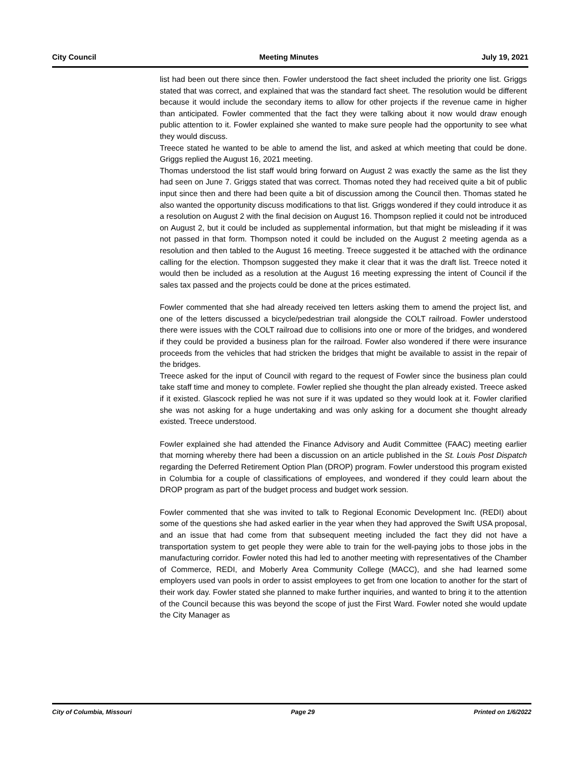City Council Meeting Minutes July 19, 2021
list had been out there since then. Fowler understood the fact sheet included the priority one list. Griggs stated that was correct, and explained that was the standard fact sheet. The resolution would be different because it would include the secondary items to allow for other projects if the revenue came in higher than anticipated. Fowler commented that the fact they were talking about it now would draw enough public attention to it. Fowler explained she wanted to make sure people had the opportunity to see what they would discuss.
Treece stated he wanted to be able to amend the list, and asked at which meeting that could be done. Griggs replied the August 16, 2021 meeting.
Thomas understood the list staff would bring forward on August 2 was exactly the same as the list they had seen on June 7. Griggs stated that was correct. Thomas noted they had received quite a bit of public input since then and there had been quite a bit of discussion among the Council then. Thomas stated he also wanted the opportunity discuss modifications to that list. Griggs wondered if they could introduce it as a resolution on August 2 with the final decision on August 16. Thompson replied it could not be introduced on August 2, but it could be included as supplemental information, but that might be misleading if it was not passed in that form. Thompson noted it could be included on the August 2 meeting agenda as a resolution and then tabled to the August 16 meeting. Treece suggested it be attached with the ordinance calling for the election. Thompson suggested they make it clear that it was the draft list. Treece noted it would then be included as a resolution at the August 16 meeting expressing the intent of Council if the sales tax passed and the projects could be done at the prices estimated.
Fowler commented that she had already received ten letters asking them to amend the project list, and one of the letters discussed a bicycle/pedestrian trail alongside the COLT railroad. Fowler understood there were issues with the COLT railroad due to collisions into one or more of the bridges, and wondered if they could be provided a business plan for the railroad. Fowler also wondered if there were insurance proceeds from the vehicles that had stricken the bridges that might be available to assist in the repair of the bridges.
Treece asked for the input of Council with regard to the request of Fowler since the business plan could take staff time and money to complete. Fowler replied she thought the plan already existed. Treece asked if it existed. Glascock replied he was not sure if it was updated so they would look at it. Fowler clarified she was not asking for a huge undertaking and was only asking for a document she thought already existed. Treece understood.
Fowler explained she had attended the Finance Advisory and Audit Committee (FAAC) meeting earlier that morning whereby there had been a discussion on an article published in the St. Louis Post Dispatch regarding the Deferred Retirement Option Plan (DROP) program. Fowler understood this program existed in Columbia for a couple of classifications of employees, and wondered if they could learn about the DROP program as part of the budget process and budget work session.
Fowler commented that she was invited to talk to Regional Economic Development Inc. (REDI) about some of the questions she had asked earlier in the year when they had approved the Swift USA proposal, and an issue that had come from that subsequent meeting included the fact they did not have a transportation system to get people they were able to train for the well-paying jobs to those jobs in the manufacturing corridor. Fowler noted this had led to another meeting with representatives of the Chamber of Commerce, REDI, and Moberly Area Community College (MACC), and she had learned some employers used van pools in order to assist employees to get from one location to another for the start of their work day. Fowler stated she planned to make further inquiries, and wanted to bring it to the attention of the Council because this was beyond the scope of just the First Ward. Fowler noted she would update the City Manager as
City of Columbia, Missouri Page 29 Printed on 1/6/2022